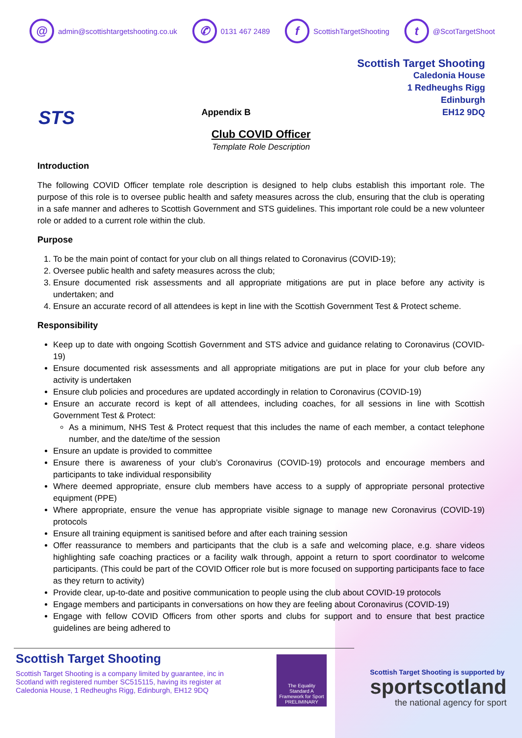@ admin@scottishtargetshooting.co.uk ✆ 0131 467 2489 f ScottishTargetShooting t @ScotTargetShoot
STS
Appendix B
Scottish Target Shooting
Caledonia House
1 Redheughs Rigg
Edinburgh
EH12 9DQ
Club COVID Officer
Template Role Description
Introduction
The following COVID Officer template role description is designed to help clubs establish this important role. The purpose of this role is to oversee public health and safety measures across the club, ensuring that the club is operating in a safe manner and adheres to Scottish Government and STS guidelines. This important role could be a new volunteer role or added to a current role within the club.
Purpose
1. To be the main point of contact for your club on all things related to Coronavirus (COVID-19);
2. Oversee public health and safety measures across the club;
3. Ensure documented risk assessments and all appropriate mitigations are put in place before any activity is undertaken; and
4. Ensure an accurate record of all attendees is kept in line with the Scottish Government Test & Protect scheme.
Responsibility
Keep up to date with ongoing Scottish Government and STS advice and guidance relating to Coronavirus (COVID-19)
Ensure documented risk assessments and all appropriate mitigations are put in place for your club before any activity is undertaken
Ensure club policies and procedures are updated accordingly in relation to Coronavirus (COVID-19)
Ensure an accurate record is kept of all attendees, including coaches, for all sessions in line with Scottish Government Test & Protect:
As a minimum, NHS Test & Protect request that this includes the name of each member, a contact telephone number, and the date/time of the session
Ensure an update is provided to committee
Ensure there is awareness of your club’s Coronavirus (COVID-19) protocols and encourage members and participants to take individual responsibility
Where deemed appropriate, ensure club members have access to a supply of appropriate personal protective equipment (PPE)
Where appropriate, ensure the venue has appropriate visible signage to manage new Coronavirus (COVID-19) protocols
Ensure all training equipment is sanitised before and after each training session
Offer reassurance to members and participants that the club is a safe and welcoming place, e.g. share videos highlighting safe coaching practices or a facility walk through, appoint a return to sport coordinator to welcome participants. (This could be part of the COVID Officer role but is more focused on supporting participants face to face as they return to activity)
Provide clear, up-to-date and positive communication to people using the club about COVID-19 protocols
Engage members and participants in conversations on how they are feeling about Coronavirus (COVID-19)
Engage with fellow COVID Officers from other sports and clubs for support and to ensure that best practice guidelines are being adhered to
Scottish Target Shooting
Scottish Target Shooting is a company limited by guarantee, inc in Scotland with registered number SC515115, having its register at Caledonia House, 1 Redheughs Rigg, Edinburgh, EH12 9DQ
The Equality Standard A Framework for Sport
PRELIMINARY
Scottish Target Shooting is supported by
sportscotland
the national agency for sport